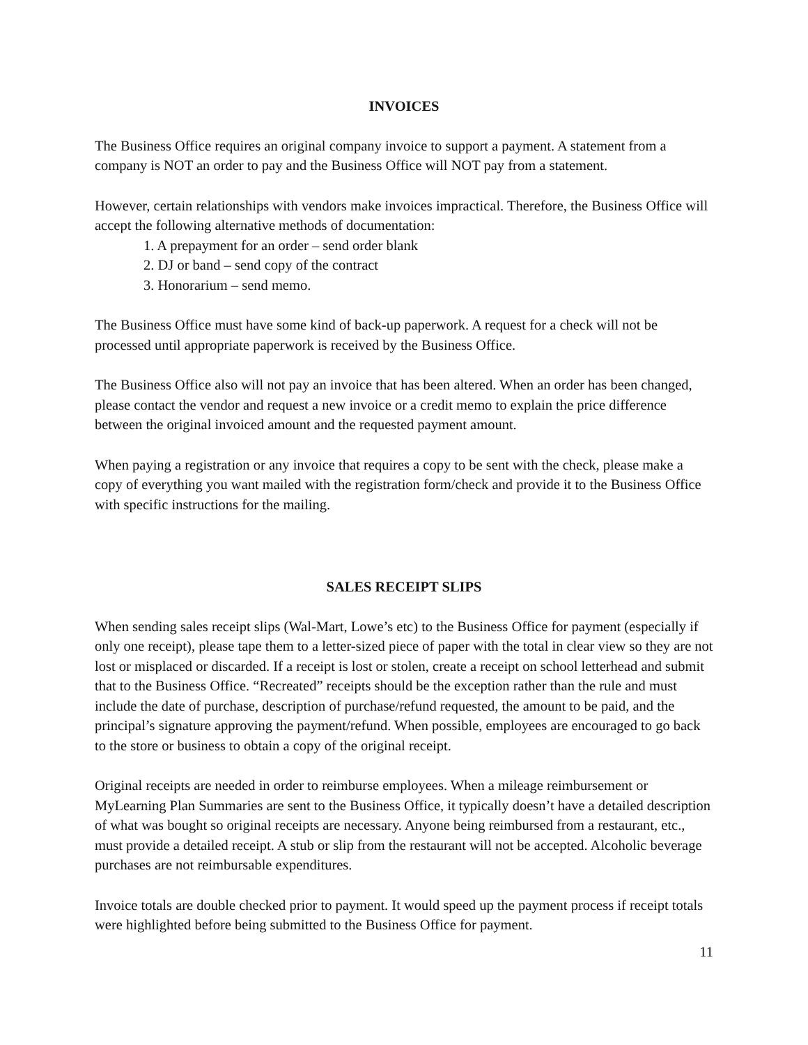INVOICES
The Business Office requires an original company invoice to support a payment. A statement from a company is NOT an order to pay and the Business Office will NOT pay from a statement.
However, certain relationships with vendors make invoices impractical. Therefore, the Business Office will accept the following alternative methods of documentation:
1. A prepayment for an order – send order blank
2. DJ or band – send copy of the contract
3. Honorarium – send memo.
The Business Office must have some kind of back-up paperwork. A request for a check will not be processed until appropriate paperwork is received by the Business Office.
The Business Office also will not pay an invoice that has been altered. When an order has been changed, please contact the vendor and request a new invoice or a credit memo to explain the price difference between the original invoiced amount and the requested payment amount.
When paying a registration or any invoice that requires a copy to be sent with the check, please make a copy of everything you want mailed with the registration form/check and provide it to the Business Office with specific instructions for the mailing.
SALES RECEIPT SLIPS
When sending sales receipt slips (Wal-Mart, Lowe’s etc) to the Business Office for payment (especially if only one receipt), please tape them to a letter-sized piece of paper with the total in clear view so they are not lost or misplaced or discarded. If a receipt is lost or stolen, create a receipt on school letterhead and submit that to the Business Office. “Recreated” receipts should be the exception rather than the rule and must include the date of purchase, description of purchase/refund requested, the amount to be paid, and the principal’s signature approving the payment/refund. When possible, employees are encouraged to go back to the store or business to obtain a copy of the original receipt.
Original receipts are needed in order to reimburse employees. When a mileage reimbursement or MyLearning Plan Summaries are sent to the Business Office, it typically doesn’t have a detailed description of what was bought so original receipts are necessary. Anyone being reimbursed from a restaurant, etc., must provide a detailed receipt. A stub or slip from the restaurant will not be accepted. Alcoholic beverage purchases are not reimbursable expenditures.
Invoice totals are double checked prior to payment. It would speed up the payment process if receipt totals were highlighted before being submitted to the Business Office for payment.
11